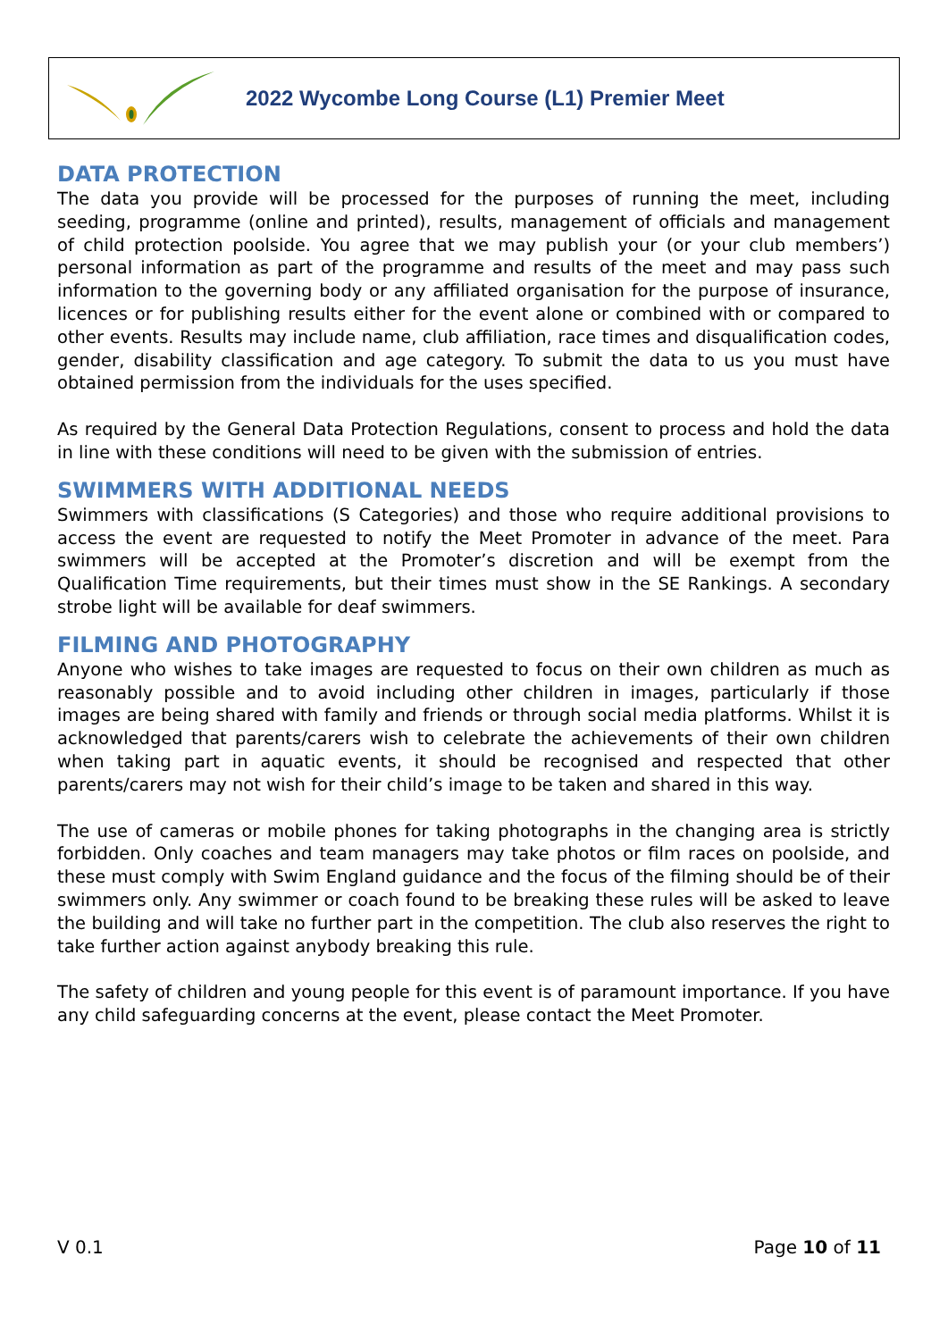2022 Wycombe Long Course (L1) Premier Meet
DATA PROTECTION
The data you provide will be processed for the purposes of running the meet, including seeding, programme (online and printed), results, management of officials and management of child protection poolside. You agree that we may publish your (or your club members’) personal information as part of the programme and results of the meet and may pass such information to the governing body or any affiliated organisation for the purpose of insurance, licences or for publishing results either for the event alone or combined with or compared to other events. Results may include name, club affiliation, race times and disqualification codes, gender, disability classification and age category. To submit the data to us you must have obtained permission from the individuals for the uses specified.
As required by the General Data Protection Regulations, consent to process and hold the data in line with these conditions will need to be given with the submission of entries.
SWIMMERS WITH ADDITIONAL NEEDS
Swimmers with classifications (S Categories) and those who require additional provisions to access the event are requested to notify the Meet Promoter in advance of the meet. Para swimmers will be accepted at the Promoter’s discretion and will be exempt from the Qualification Time requirements, but their times must show in the SE Rankings. A secondary strobe light will be available for deaf swimmers.
FILMING AND PHOTOGRAPHY
Anyone who wishes to take images are requested to focus on their own children as much as reasonably possible and to avoid including other children in images, particularly if those images are being shared with family and friends or through social media platforms. Whilst it is acknowledged that parents/carers wish to celebrate the achievements of their own children when taking part in aquatic events, it should be recognised and respected that other parents/carers may not wish for their child’s image to be taken and shared in this way.
The use of cameras or mobile phones for taking photographs in the changing area is strictly forbidden. Only coaches and team managers may take photos or film races on poolside, and these must comply with Swim England guidance and the focus of the filming should be of their swimmers only. Any swimmer or coach found to be breaking these rules will be asked to leave the building and will take no further part in the competition. The club also reserves the right to take further action against anybody breaking this rule.
The safety of children and young people for this event is of paramount importance. If you have any child safeguarding concerns at the event, please contact the Meet Promoter.
V 0.1 Page 10 of 11